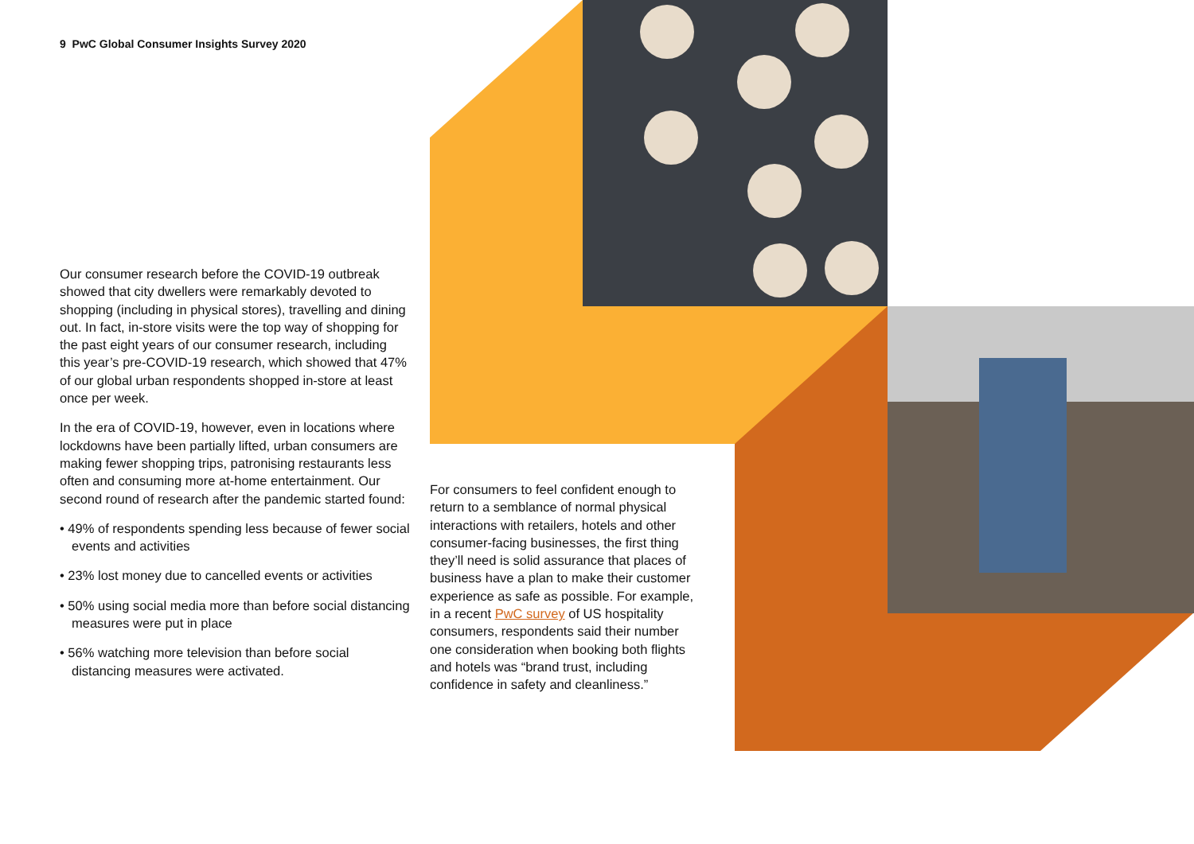9 PwC Global Consumer Insights Survey 2020
Our consumer research before the COVID-19 outbreak showed that city dwellers were remarkably devoted to shopping (including in physical stores), travelling and dining out. In fact, in-store visits were the top way of shopping for the past eight years of our consumer research, including this year’s pre-COVID-19 research, which showed that 47% of our global urban respondents shopped in-store at least once per week.
In the era of COVID-19, however, even in locations where lockdowns have been partially lifted, urban consumers are making fewer shopping trips, patronising restaurants less often and consuming more at-home entertainment. Our second round of research after the pandemic started found:
• 49% of respondents spending less because of fewer social events and activities
• 23% lost money due to cancelled events or activities
• 50% using social media more than before social distancing measures were put in place
• 56% watching more television than before social distancing measures were activated.
For consumers to feel confident enough to return to a semblance of normal physical interactions with retailers, hotels and other consumer-facing businesses, the first thing they’ll need is solid assurance that places of business have a plan to make their customer experience as safe as possible. For example, in a recent PwC survey of US hospitality consumers, respondents said their number one consideration when booking both flights and hotels was “brand trust, including confidence in safety and cleanliness.”